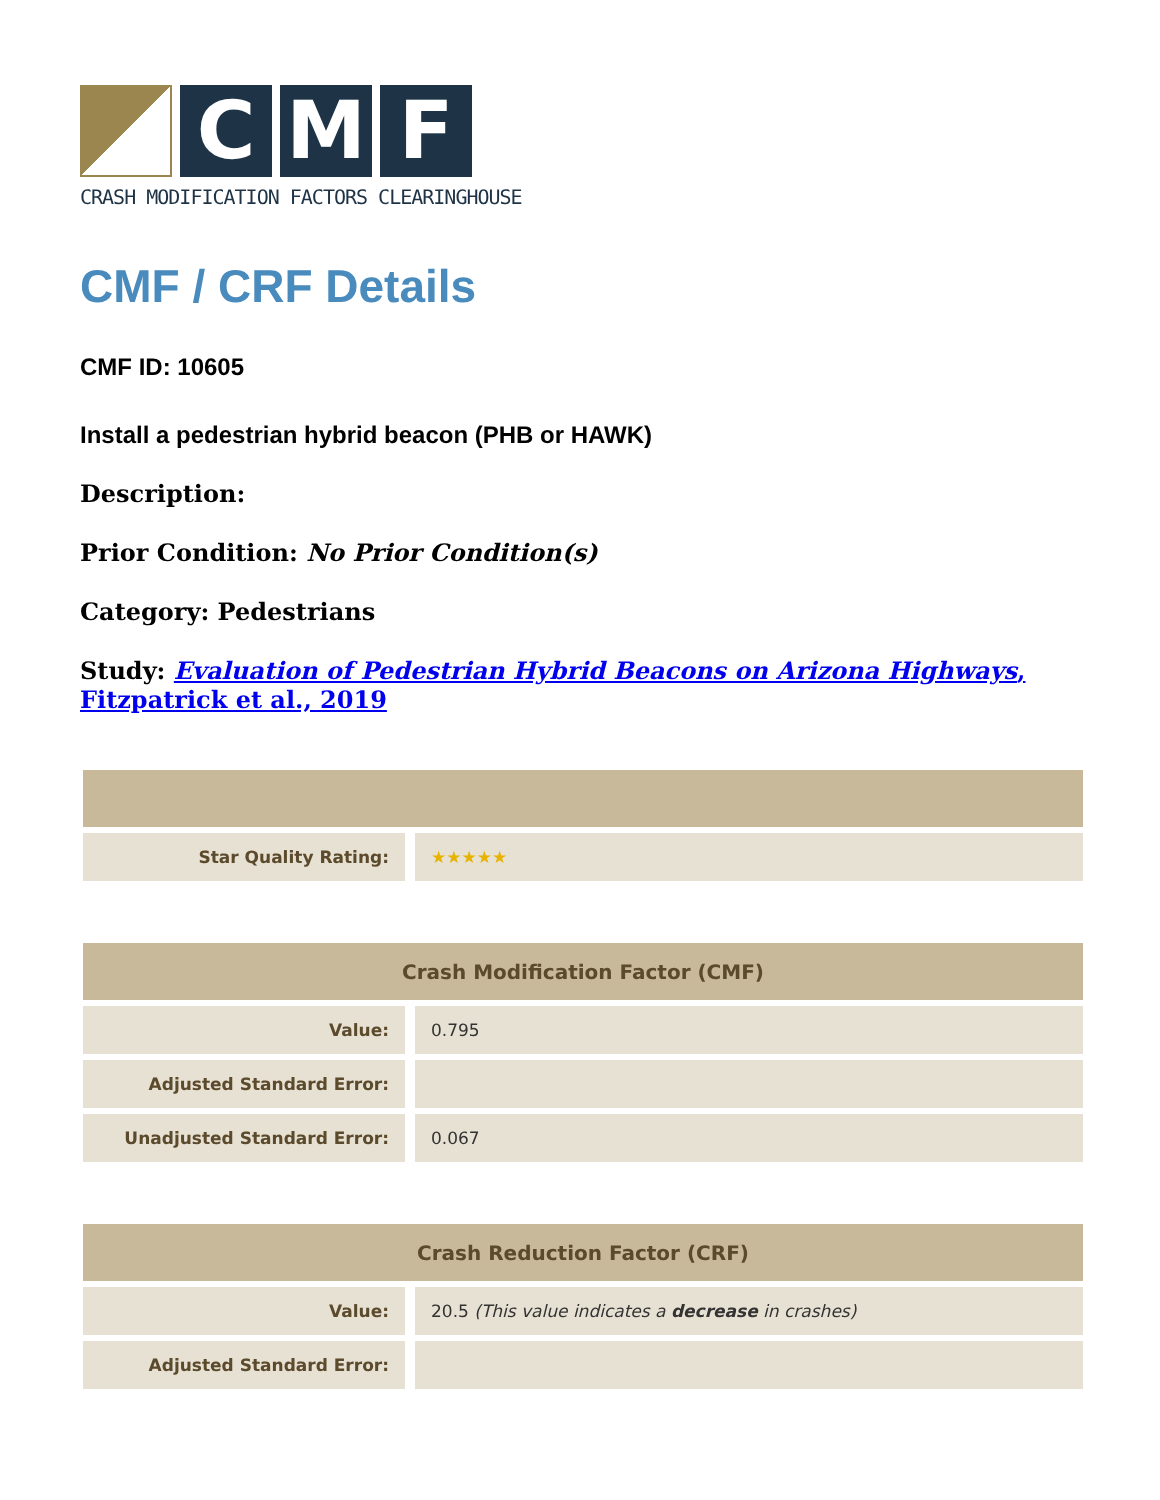C M F
CRASH MODIFICATION FACTORS CLEARINGHOUSE
CMF / CRF Details
CMF ID: 10605
Install a pedestrian hybrid beacon (PHB or HAWK)
Description:
Prior Condition: No Prior Condition(s)
Category: Pedestrians
Study: Evaluation of Pedestrian Hybrid Beacons on Arizona Highways, Fitzpatrick et al., 2019
| Star Quality Rating: | ★★★★★ |
| Crash Modification Factor (CMF) | |
| --- | --- |
| Value: | 0.795 |
| Adjusted Standard Error: | |
| Unadjusted Standard Error: | 0.067 |
| Crash Reduction Factor (CRF) | |
| --- | --- |
| Value: | 20.5 (This value indicates a decrease in crashes) |
| Adjusted Standard Error: | |